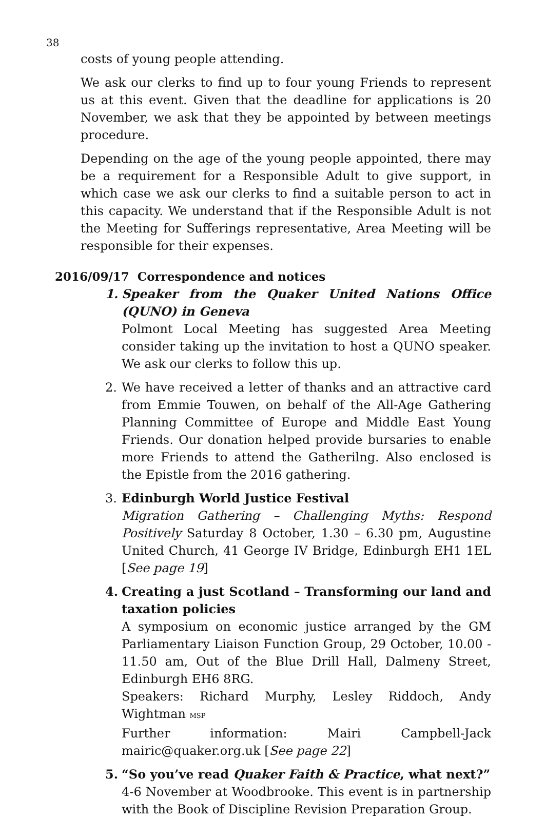38
costs of young people attending.
We ask our clerks to find up to four young Friends to represent us at this event. Given that the deadline for applications is 20 November, we ask that they be appointed by between meetings procedure.
Depending on the age of the young people appointed, there may be a requirement for a Responsible Adult to give support, in which case we ask our clerks to find a suitable person to act in this capacity. We understand that if the Responsible Adult is not the Meeting for Sufferings representative, Area Meeting will be responsible for their expenses.
2016/09/17 Correspondence and notices
1. Speaker from the Quaker United Nations Office (QUNO) in Geneva
Polmont Local Meeting has suggested Area Meeting consider taking up the invitation to host a QUNO speaker. We ask our clerks to follow this up.
2. We have received a letter of thanks and an attractive card from Emmie Touwen, on behalf of the All-Age Gathering Planning Committee of Europe and Middle East Young Friends. Our donation helped provide bursaries to enable more Friends to attend the Gatherilng. Also enclosed is the Epistle from the 2016 gathering.
3. Edinburgh World Justice Festival
Migration Gathering – Challenging Myths: Respond Positively Saturday 8 October, 1.30 – 6.30 pm, Augustine United Church, 41 George IV Bridge, Edinburgh EH1 1EL [See page 19]
4. Creating a just Scotland – Transforming our land and taxation policies
A symposium on economic justice arranged by the GM Parliamentary Liaison Function Group, 29 October, 10.00 - 11.50 am, Out of the Blue Drill Hall, Dalmeny Street, Edinburgh EH6 8RG.
Speakers: Richard Murphy, Lesley Riddoch, Andy Wightman MSP
Further information: Mairi Campbell-Jack mairic@quaker.org.uk [See page 22]
5. “So you’ve read Quaker Faith & Practice, what next?”
4-6 November at Woodbrooke. This event is in partnership with the Book of Discipline Revision Preparation Group.